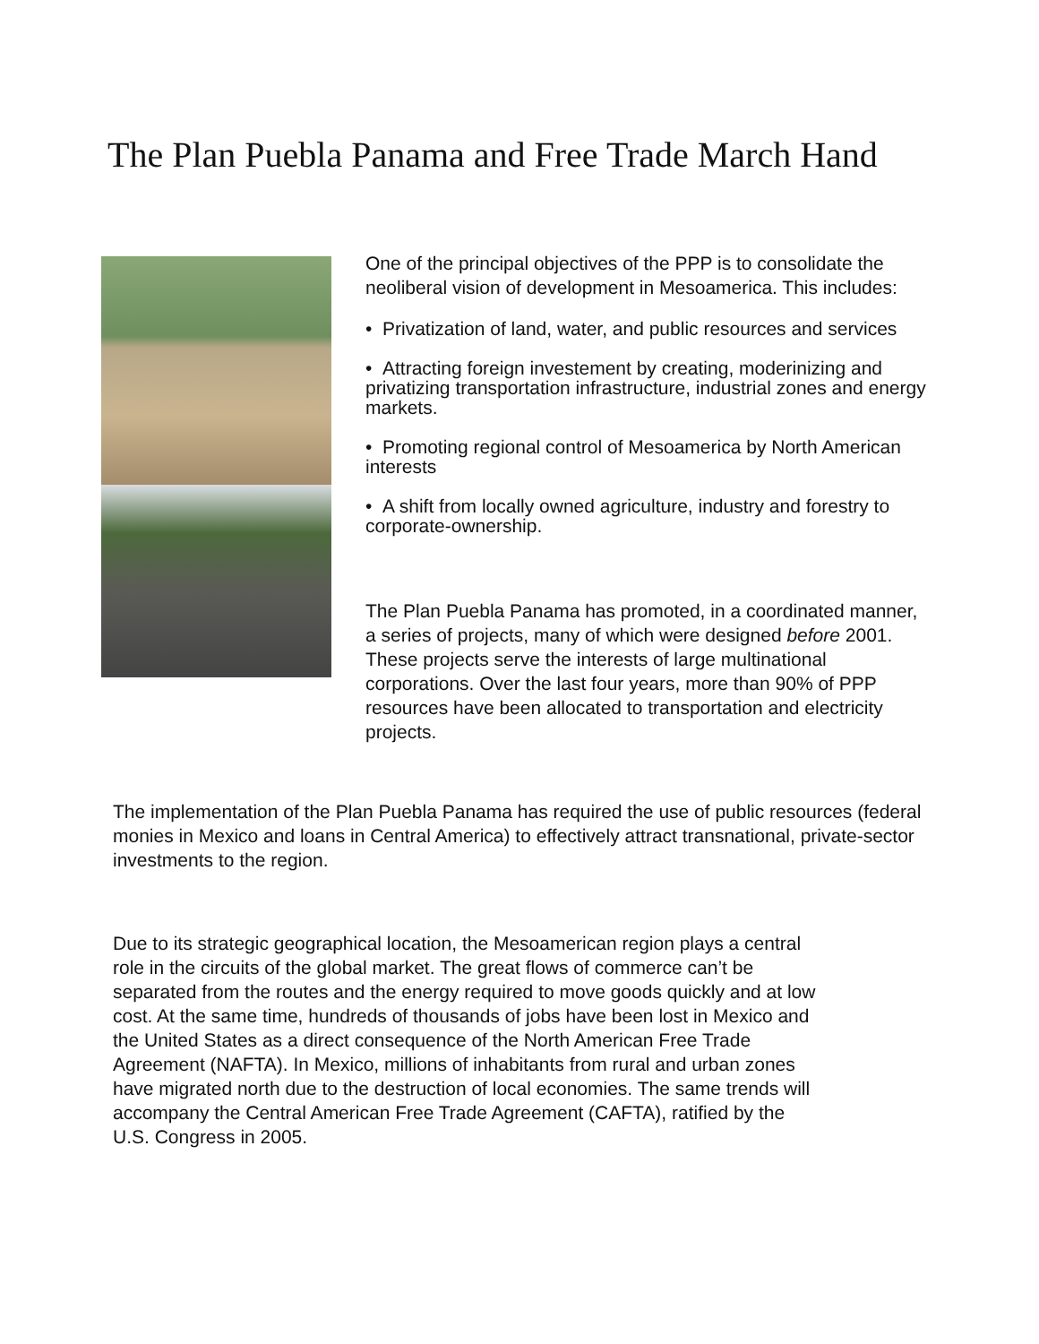The Plan Puebla Panama and Free Trade March Hand
One of the principal objectives of the PPP is to consolidate the neoliberal vision of development in Mesoamerica. This includes:
• Privatization of land, water, and public resources and services
• Attracting foreign investement by creating, moderinizing and privatizing transportation infrastructure, industrial zones and energy markets.
• Promoting regional control of Mesoamerica by North American interests
• A shift from locally owned agriculture, industry and forestry to corporate-ownership.
The Plan Puebla Panama has promoted, in a coordinated manner, a series of projects, many of which were designed before 2001. These projects serve the interests of large multinational corporations. Over the last four years, more than 90% of PPP resources have been allocated to transportation and electricity projects.
The implementation of the Plan Puebla Panama has required the use of public resources (federal monies in Mexico and loans in Central America) to effectively attract transnational, private-sector investments to the region.
Due to its strategic geographical location, the Mesoamerican region plays a central role in the circuits of the global market. The great flows of commerce can’t be separated from the routes and the energy required to move goods quickly and at low cost. At the same time, hundreds of thousands of jobs have been lost in Mexico and the United States as a direct consequence of the North American Free Trade Agreement (NAFTA). In Mexico, millions of inhabitants from rural and urban zones have migrated north due to the destruction of local economies. The same trends will accompany the Central American Free Trade Agreement (CAFTA), ratified by the U.S. Congress in 2005.